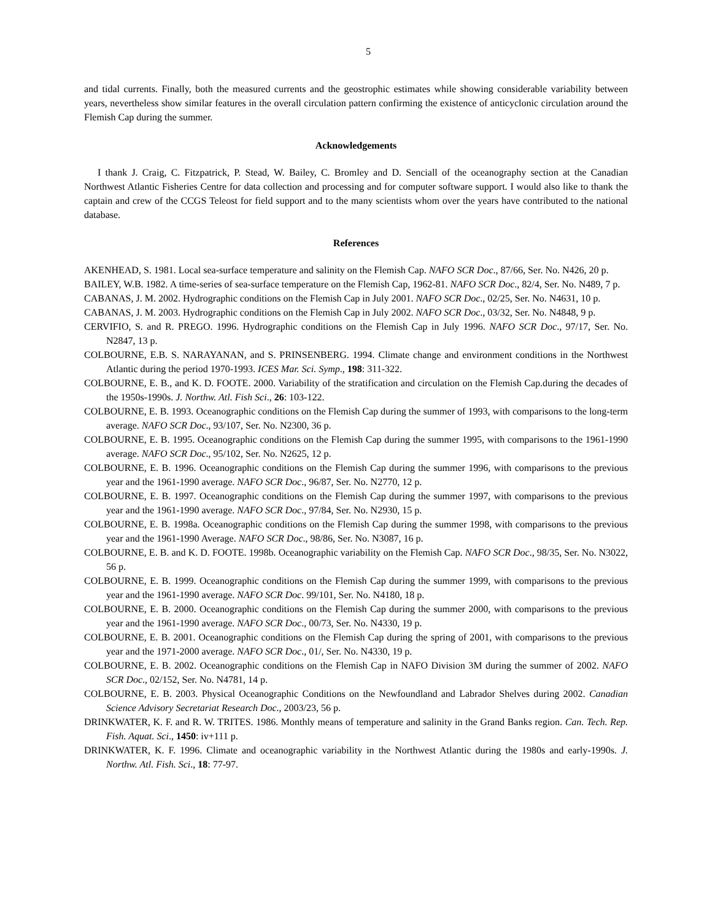5
and tidal currents. Finally, both the measured currents and the geostrophic estimates while showing considerable variability between years, nevertheless show similar features in the overall circulation pattern confirming the existence of anticyclonic circulation around the Flemish Cap during the summer.
Acknowledgements
I thank J. Craig, C. Fitzpatrick, P. Stead, W. Bailey, C. Bromley and D. Senciall of the oceanography section at the Canadian Northwest Atlantic Fisheries Centre for data collection and processing and for computer software support. I would also like to thank the captain and crew of the CCGS Teleost for field support and to the many scientists whom over the years have contributed to the national database.
References
AKENHEAD, S. 1981. Local sea-surface temperature and salinity on the Flemish Cap. NAFO SCR Doc., 87/66, Ser. No. N426, 20 p.
BAILEY, W.B. 1982. A time-series of sea-surface temperature on the Flemish Cap, 1962-81. NAFO SCR Doc., 82/4, Ser. No. N489, 7 p.
CABANAS, J. M. 2002. Hydrographic conditions on the Flemish Cap in July 2001. NAFO SCR Doc., 02/25, Ser. No. N4631, 10 p.
CABANAS, J. M. 2003. Hydrographic conditions on the Flemish Cap in July 2002. NAFO SCR Doc., 03/32, Ser. No. N4848, 9 p.
CERVIFIO, S. and R. PREGO. 1996. Hydrographic conditions on the Flemish Cap in July 1996. NAFO SCR Doc., 97/17, Ser. No. N2847, 13 p.
COLBOURNE, E.B. S. NARAYANAN, and S. PRINSENBERG. 1994. Climate change and environment conditions in the Northwest Atlantic during the period 1970-1993. ICES Mar. Sci. Symp., 198: 311-322.
COLBOURNE, E. B., and K. D. FOOTE. 2000. Variability of the stratification and circulation on the Flemish Cap.during the decades of the 1950s-1990s. J. Northw. Atl. Fish Sci., 26: 103-122.
COLBOURNE, E. B. 1993. Oceanographic conditions on the Flemish Cap during the summer of 1993, with comparisons to the long-term average. NAFO SCR Doc., 93/107, Ser. No. N2300, 36 p.
COLBOURNE, E. B. 1995. Oceanographic conditions on the Flemish Cap during the summer 1995, with comparisons to the 1961-1990 average. NAFO SCR Doc., 95/102, Ser. No. N2625, 12 p.
COLBOURNE, E. B. 1996. Oceanographic conditions on the Flemish Cap during the summer 1996, with comparisons to the previous year and the 1961-1990 average. NAFO SCR Doc., 96/87, Ser. No. N2770, 12 p.
COLBOURNE, E. B. 1997. Oceanographic conditions on the Flemish Cap during the summer 1997, with comparisons to the previous year and the 1961-1990 average. NAFO SCR Doc., 97/84, Ser. No. N2930, 15 p.
COLBOURNE, E. B. 1998a. Oceanographic conditions on the Flemish Cap during the summer 1998, with comparisons to the previous year and the 1961-1990 Average. NAFO SCR Doc., 98/86, Ser. No. N3087, 16 p.
COLBOURNE, E. B. and K. D. FOOTE. 1998b. Oceanographic variability on the Flemish Cap. NAFO SCR Doc., 98/35, Ser. No. N3022, 56 p.
COLBOURNE, E. B. 1999. Oceanographic conditions on the Flemish Cap during the summer 1999, with comparisons to the previous year and the 1961-1990 average. NAFO SCR Doc. 99/101, Ser. No. N4180, 18 p.
COLBOURNE, E. B. 2000. Oceanographic conditions on the Flemish Cap during the summer 2000, with comparisons to the previous year and the 1961-1990 average. NAFO SCR Doc., 00/73, Ser. No. N4330, 19 p.
COLBOURNE, E. B. 2001. Oceanographic conditions on the Flemish Cap during the spring of 2001, with comparisons to the previous year and the 1971-2000 average. NAFO SCR Doc., 01/, Ser. No. N4330, 19 p.
COLBOURNE, E. B. 2002. Oceanographic conditions on the Flemish Cap in NAFO Division 3M during the summer of 2002. NAFO SCR Doc., 02/152, Ser. No. N4781, 14 p.
COLBOURNE, E. B. 2003. Physical Oceanographic Conditions on the Newfoundland and Labrador Shelves during 2002. Canadian Science Advisory Secretariat Research Doc., 2003/23, 56 p.
DRINKWATER, K. F. and R. W. TRITES. 1986. Monthly means of temperature and salinity in the Grand Banks region. Can. Tech. Rep. Fish. Aquat. Sci., 1450: iv+111 p.
DRINKWATER, K. F. 1996. Climate and oceanographic variability in the Northwest Atlantic during the 1980s and early-1990s. J. Northw. Atl. Fish. Sci., 18: 77-97.